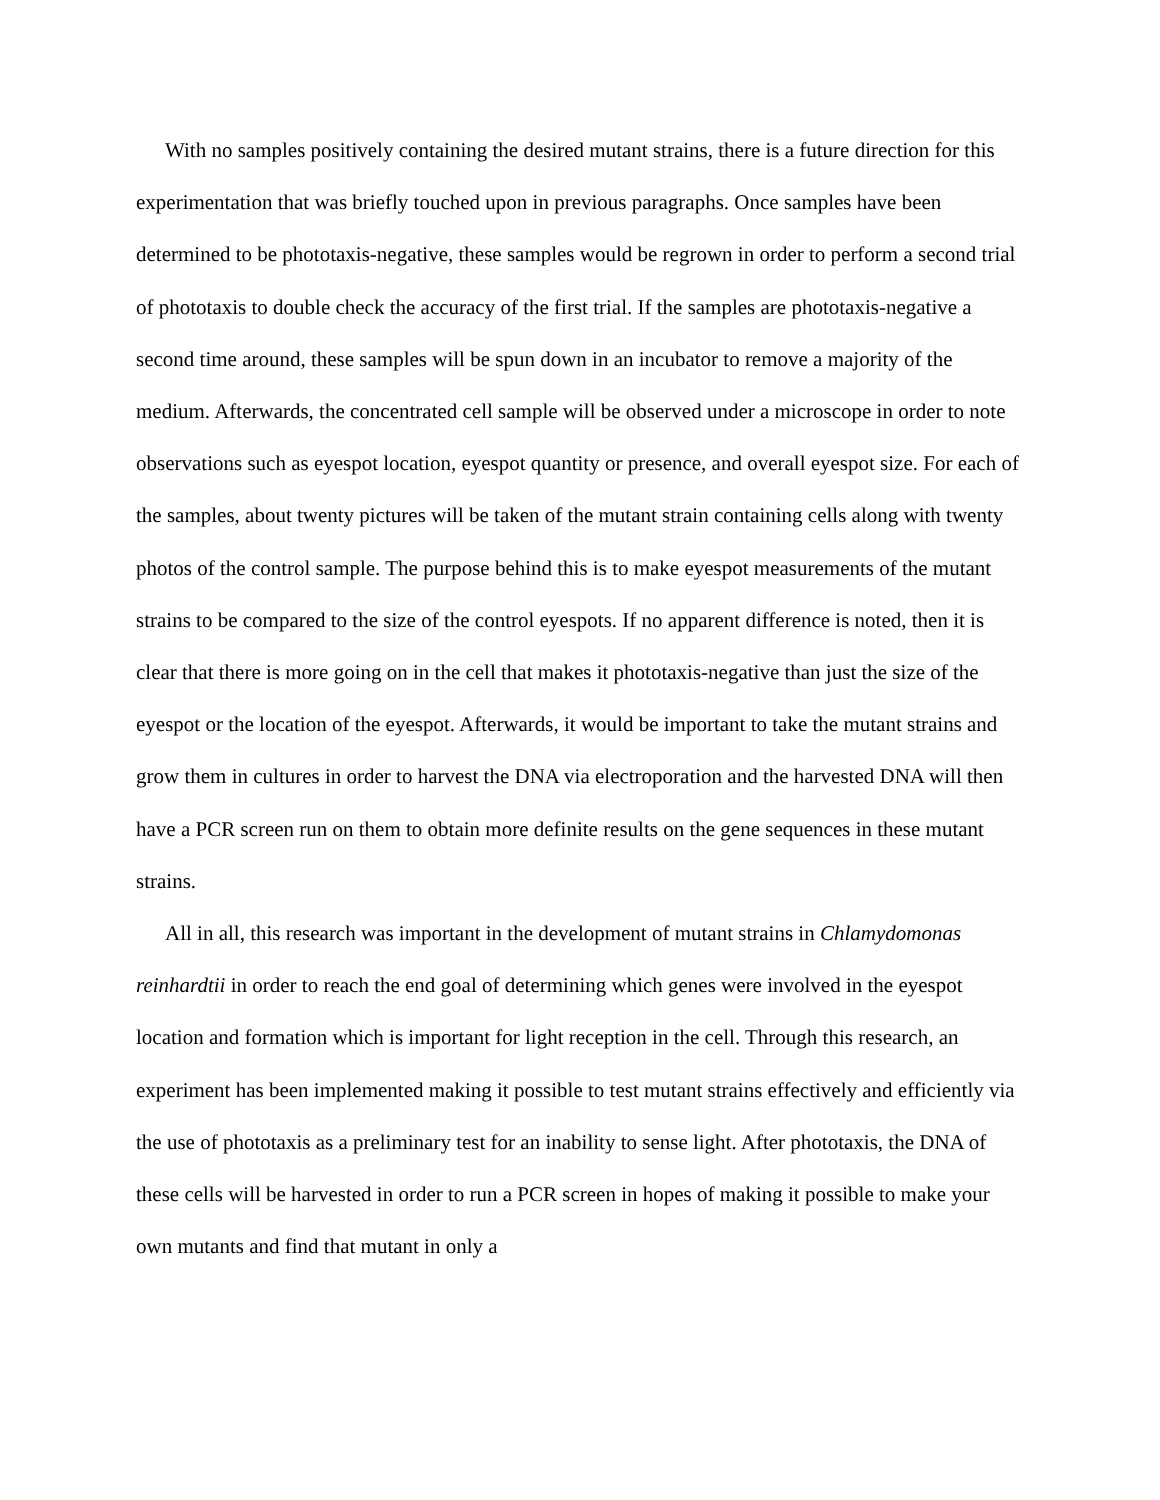With no samples positively containing the desired mutant strains, there is a future direction for this experimentation that was briefly touched upon in previous paragraphs. Once samples have been determined to be phototaxis-negative, these samples would be regrown in order to perform a second trial of phototaxis to double check the accuracy of the first trial. If the samples are phototaxis-negative a second time around, these samples will be spun down in an incubator to remove a majority of the medium. Afterwards, the concentrated cell sample will be observed under a microscope in order to note observations such as eyespot location, eyespot quantity or presence, and overall eyespot size. For each of the samples, about twenty pictures will be taken of the mutant strain containing cells along with twenty photos of the control sample. The purpose behind this is to make eyespot measurements of the mutant strains to be compared to the size of the control eyespots. If no apparent difference is noted, then it is clear that there is more going on in the cell that makes it phototaxis-negative than just the size of the eyespot or the location of the eyespot. Afterwards, it would be important to take the mutant strains and grow them in cultures in order to harvest the DNA via electroporation and the harvested DNA will then have a PCR screen run on them to obtain more definite results on the gene sequences in these mutant strains.
All in all, this research was important in the development of mutant strains in Chlamydomonas reinhardtii in order to reach the end goal of determining which genes were involved in the eyespot location and formation which is important for light reception in the cell. Through this research, an experiment has been implemented making it possible to test mutant strains effectively and efficiently via the use of phototaxis as a preliminary test for an inability to sense light. After phototaxis, the DNA of these cells will be harvested in order to run a PCR screen in hopes of making it possible to make your own mutants and find that mutant in only a